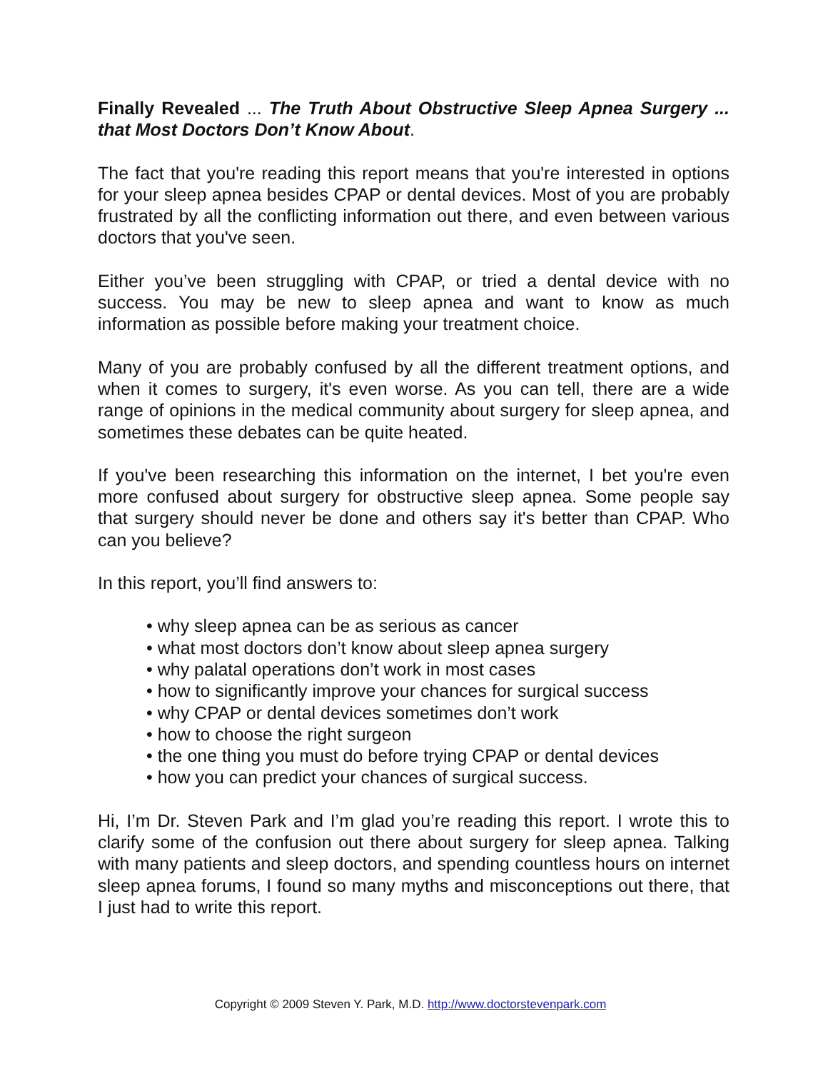Finally Revealed ... The Truth About Obstructive Sleep Apnea Surgery ... that Most Doctors Don’t Know About.
The fact that you're reading this report means that you're interested in options for your sleep apnea besides CPAP or dental devices. Most of you are probably frustrated by all the conflicting information out there, and even between various doctors that you've seen.
Either you’ve been struggling with CPAP, or tried a dental device with no success. You may be new to sleep apnea and want to know as much information as possible before making your treatment choice.
Many of you are probably confused by all the different treatment options, and when it comes to surgery, it's even worse. As you can tell, there are a wide range of opinions in the medical community about surgery for sleep apnea, and sometimes these debates can be quite heated.
If you've been researching this information on the internet, I bet you're even more confused about surgery for obstructive sleep apnea. Some people say that surgery should never be done and others say it's better than CPAP. Who can you believe?
In this report, you’ll find answers to:
• why sleep apnea can be as serious as cancer
• what most doctors don’t know about sleep apnea surgery
• why palatal operations don’t work in most cases
• how to significantly improve your chances for surgical success
• why CPAP or dental devices sometimes don’t work
• how to choose the right surgeon
• the one thing you must do before trying CPAP or dental devices
• how you can predict your chances of surgical success.
Hi, I’m Dr. Steven Park and I’m glad you’re reading this report. I wrote this to clarify some of the confusion out there about surgery for sleep apnea. Talking with many patients and sleep doctors, and spending countless hours on internet sleep apnea forums, I found so many myths and misconceptions out there, that I just had to write this report.
Copyright © 2009 Steven Y. Park, M.D. http://www.doctorstevenpark.com